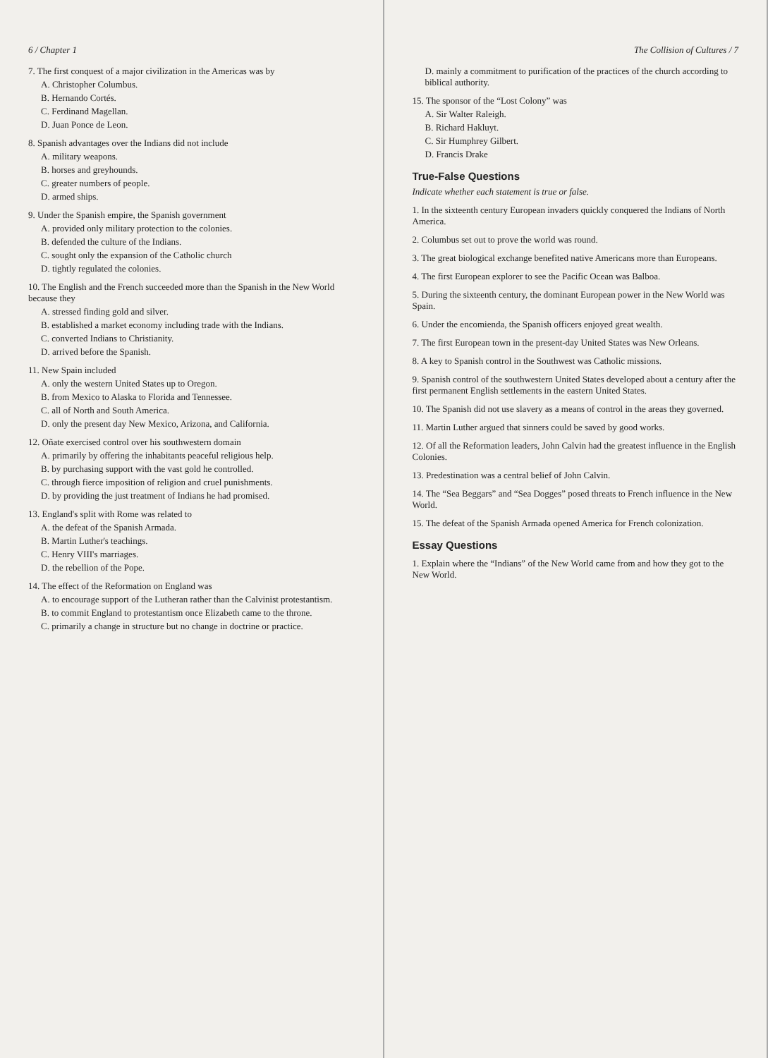6 / Chapter 1
7. The first conquest of a major civilization in the Americas was by
A. Christopher Columbus.
B. Hernando Cortés.
C. Ferdinand Magellan.
D. Juan Ponce de Leon.
8. Spanish advantages over the Indians did not include
A. military weapons.
B. horses and greyhounds.
C. greater numbers of people.
D. armed ships.
9. Under the Spanish empire, the Spanish government
A. provided only military protection to the colonies.
B. defended the culture of the Indians.
C. sought only the expansion of the Catholic church
D. tightly regulated the colonies.
10. The English and the French succeeded more than the Spanish in the New World because they
A. stressed finding gold and silver.
B. established a market economy including trade with the Indians.
C. converted Indians to Christianity.
D. arrived before the Spanish.
11. New Spain included
A. only the western United States up to Oregon.
B. from Mexico to Alaska to Florida and Tennessee.
C. all of North and South America.
D. only the present day New Mexico, Arizona, and California.
12. Oñate exercised control over his southwestern domain
A. primarily by offering the inhabitants peaceful religious help.
B. by purchasing support with the vast gold he controlled.
C. through fierce imposition of religion and cruel punishments.
D. by providing the just treatment of Indians he had promised.
13. England's split with Rome was related to
A. the defeat of the Spanish Armada.
B. Martin Luther's teachings.
C. Henry VIII's marriages.
D. the rebellion of the Pope.
14. The effect of the Reformation on England was
A. to encourage support of the Lutheran rather than the Calvinist protestantism.
B. to commit England to protestantism once Elizabeth came to the throne.
C. primarily a change in structure but no change in doctrine or practice.
The Collision of Cultures / 7
D. mainly a commitment to purification of the practices of the church according to biblical authority.
15. The sponsor of the “Lost Colony” was
A. Sir Walter Raleigh.
B. Richard Hakluyt.
C. Sir Humphrey Gilbert.
D. Francis Drake
True-False Questions
Indicate whether each statement is true or false.
1. In the sixteenth century European invaders quickly conquered the Indians of North America.
2. Columbus set out to prove the world was round.
3. The great biological exchange benefited native Americans more than Europeans.
4. The first European explorer to see the Pacific Ocean was Balboa.
5. During the sixteenth century, the dominant European power in the New World was Spain.
6. Under the encomienda, the Spanish officers enjoyed great wealth.
7. The first European town in the present-day United States was New Orleans.
8. A key to Spanish control in the Southwest was Catholic missions.
9. Spanish control of the southwestern United States developed about a century after the first permanent English settlements in the eastern United States.
10. The Spanish did not use slavery as a means of control in the areas they governed.
11. Martin Luther argued that sinners could be saved by good works.
12. Of all the Reformation leaders, John Calvin had the greatest influence in the English Colonies.
13. Predestination was a central belief of John Calvin.
14. The “Sea Beggars” and “Sea Dogges” posed threats to French influence in the New World.
15. The defeat of the Spanish Armada opened America for French colonization.
Essay Questions
1. Explain where the “Indians” of the New World came from and how they got to the New World.